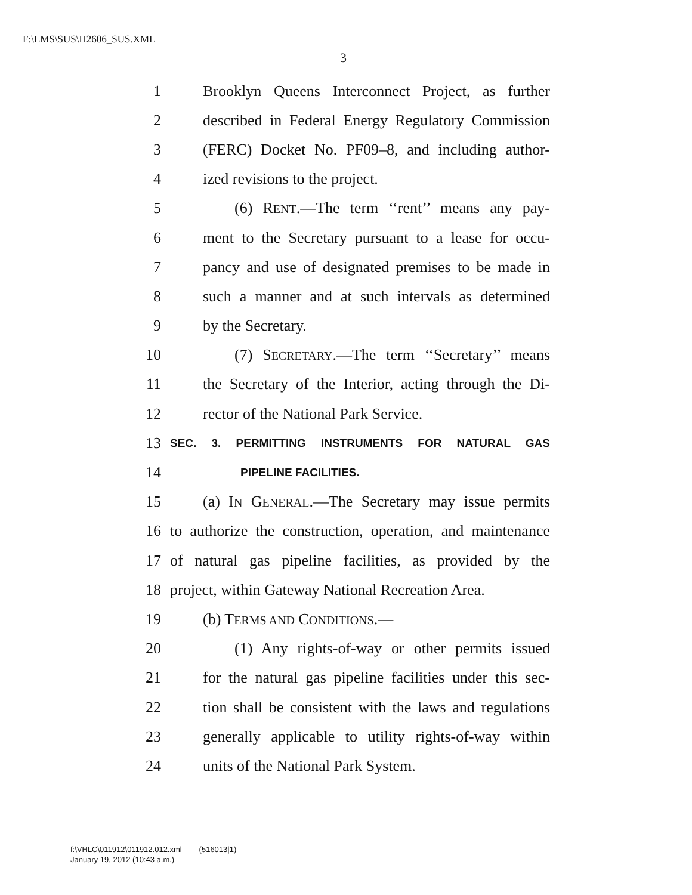F:\LMS\SUS\H2606_SUS.XML
3
1 Brooklyn Queens Interconnect Project, as further
2 described in Federal Energy Regulatory Commission
3 (FERC) Docket No. PF09–8, and including author-
4 ized revisions to the project.
5 (6) RENT.—The term ‘‘rent’’ means any pay-
6 ment to the Secretary pursuant to a lease for occu-
7 pancy and use of designated premises to be made in
8 such a manner and at such intervals as determined
9 by the Secretary.
10 (7) SECRETARY.—The term ‘‘Secretary’’ means
11 the Secretary of the Interior, acting through the Di-
12 rector of the National Park Service.
13 SEC. 3. PERMITTING INSTRUMENTS FOR NATURAL GAS
14 PIPELINE FACILITIES.
15 (a) IN GENERAL.—The Secretary may issue permits
16 to authorize the construction, operation, and maintenance
17 of natural gas pipeline facilities, as provided by the
18 project, within Gateway National Recreation Area.
19 (b) TERMS AND CONDITIONS.—
20 (1) Any rights-of-way or other permits issued
21 for the natural gas pipeline facilities under this sec-
22 tion shall be consistent with the laws and regulations
23 generally applicable to utility rights-of-way within
24 units of the National Park System.
f:\VHLC\011912\011912.012.xml (516013|1)
January 19, 2012 (10:43 a.m.)